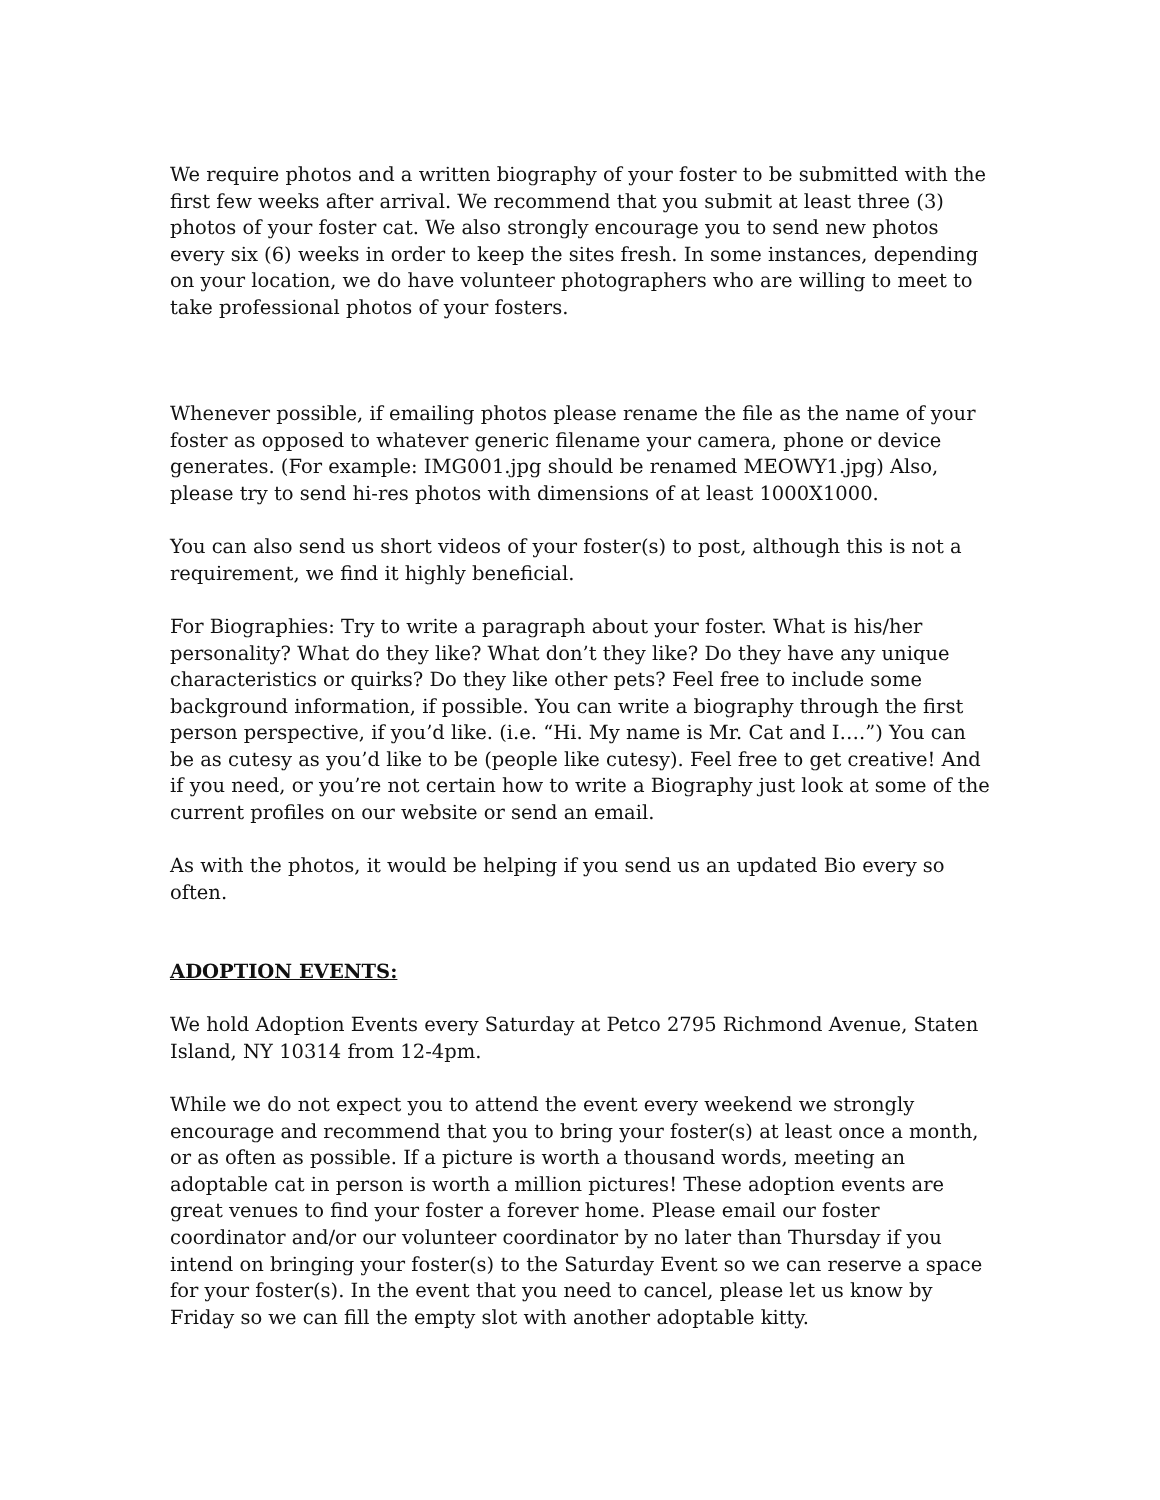We require photos and a written biography of your foster to be submitted with the first few weeks after arrival. We recommend that you submit at least three (3) photos of your foster cat. We also strongly encourage you to send new photos every six (6) weeks in order to keep the sites fresh. In some instances, depending on your location, we do have volunteer photographers who are willing to meet to take professional photos of your fosters.
Whenever possible, if emailing photos please rename the file as the name of your foster as opposed to whatever generic filename your camera, phone or device generates. (For example: IMG001.jpg should be renamed MEOWY1.jpg) Also, please try to send hi-res photos with dimensions of at least 1000X1000.
You can also send us short videos of your foster(s) to post, although this is not a requirement, we find it highly beneficial.
For Biographies: Try to write a paragraph about your foster. What is his/her personality? What do they like? What don’t they like? Do they have any unique characteristics or quirks? Do they like other pets? Feel free to include some background information, if possible. You can write a biography through the first person perspective, if you’d like. (i.e. “Hi. My name is Mr. Cat and I….”) You can be as cutesy as you’d like to be (people like cutesy). Feel free to get creative! And if you need, or you’re not certain how to write a Biography just look at some of the current profiles on our website or send an email.
As with the photos, it would be helping if you send us an updated Bio every so often.
ADOPTION EVENTS:
We hold Adoption Events every Saturday at Petco 2795 Richmond Avenue, Staten Island, NY 10314 from 12-4pm.
While we do not expect you to attend the event every weekend we strongly encourage and recommend that you to bring your foster(s) at least once a month, or as often as possible. If a picture is worth a thousand words, meeting an adoptable cat in person is worth a million pictures! These adoption events are great venues to find your foster a forever home. Please email our foster coordinator and/or our volunteer coordinator by no later than Thursday if you intend on bringing your foster(s) to the Saturday Event so we can reserve a space for your foster(s). In the event that you need to cancel, please let us know by Friday so we can fill the empty slot with another adoptable kitty.